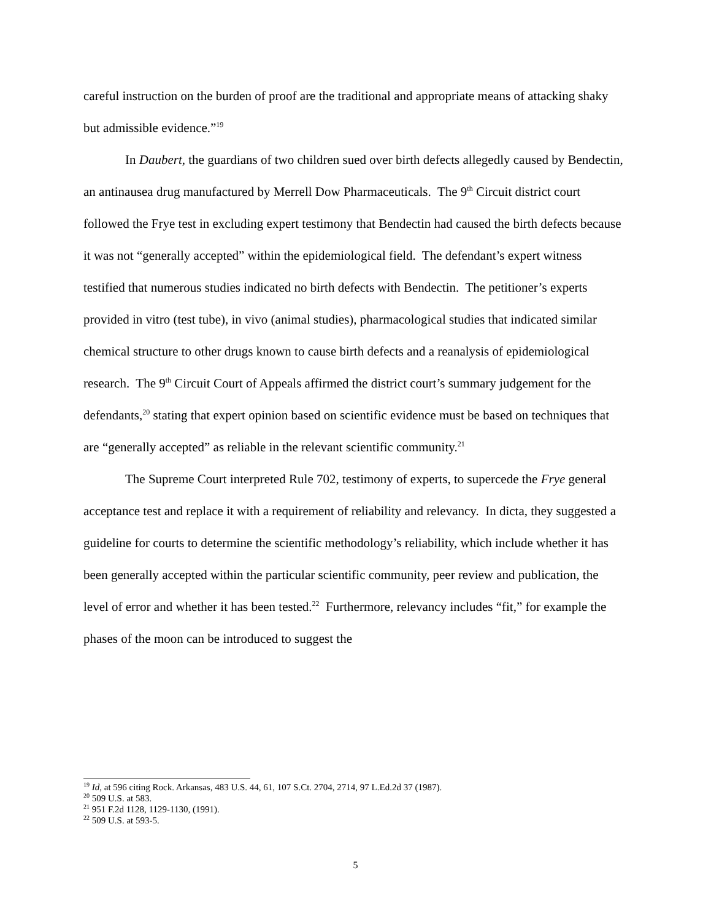careful instruction on the burden of proof are the traditional and appropriate means of attacking shaky but admissible evidence.”<sup>19</sup>
In Daubert, the guardians of two children sued over birth defects allegedly caused by Bendectin, an antinausea drug manufactured by Merrell Dow Pharmaceuticals. The 9<sup>th</sup> Circuit district court followed the Frye test in excluding expert testimony that Bendectin had caused the birth defects because it was not “generally accepted” within the epidemiological field. The defendant’s expert witness testified that numerous studies indicated no birth defects with Bendectin. The petitioner’s experts provided in vitro (test tube), in vivo (animal studies), pharmacological studies that indicated similar chemical structure to other drugs known to cause birth defects and a reanalysis of epidemiological research. The 9<sup>th</sup> Circuit Court of Appeals affirmed the district court’s summary judgement for the defendants,<sup>20</sup> stating that expert opinion based on scientific evidence must be based on techniques that are “generally accepted” as reliable in the relevant scientific community.<sup>21</sup>
The Supreme Court interpreted Rule 702, testimony of experts, to supercede the Frye general acceptance test and replace it with a requirement of reliability and relevancy. In dicta, they suggested a guideline for courts to determine the scientific methodology’s reliability, which include whether it has been generally accepted within the particular scientific community, peer review and publication, the level of error and whether it has been tested.<sup>22</sup> Furthermore, relevancy includes “fit,” for example the phases of the moon can be introduced to suggest the
<sup>19</sup> Id, at 596 citing Rock. Arkansas, 483 U.S. 44, 61, 107 S.Ct. 2704, 2714, 97 L.Ed.2d 37 (1987).
<sup>20</sup> 509 U.S. at 583.
<sup>21</sup> 951 F.2d 1128, 1129-1130, (1991).
<sup>22</sup> 509 U.S. at 593-5.
5